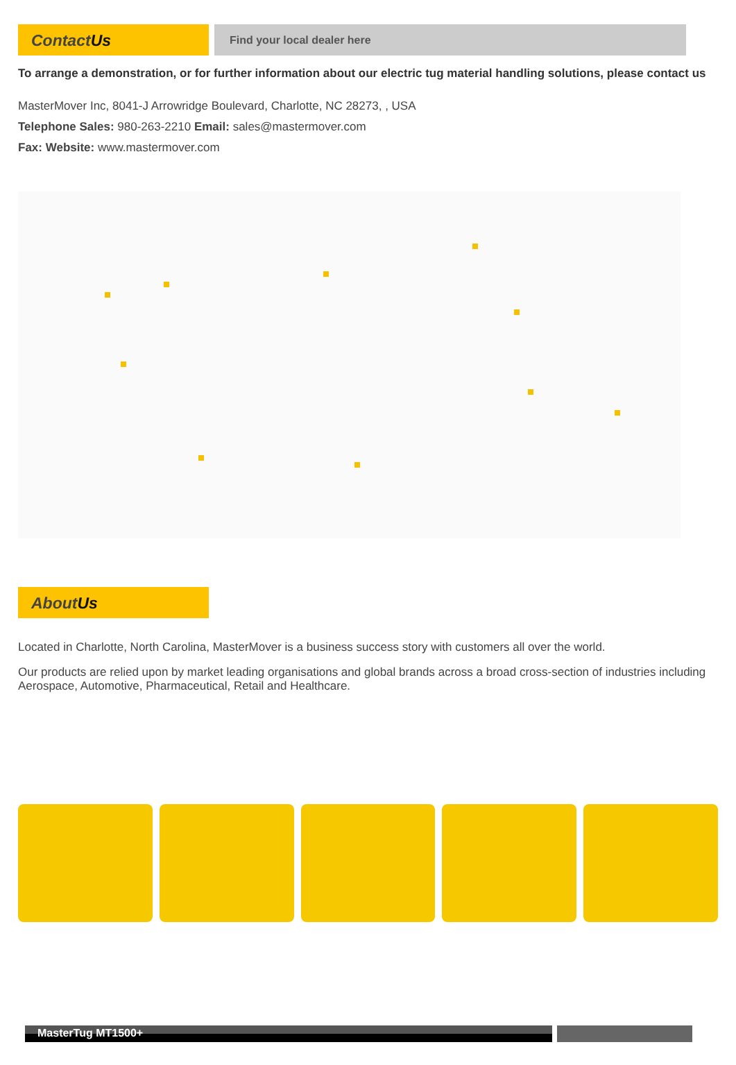ContactUs
Find your local dealer here
To arrange a demonstration, or for further information about our electric tug material handling solutions, please contact us
MasterMover Inc, 8041-J Arrowridge Boulevard, Charlotte, NC 28273, , USA
Telephone Sales: 980-263-2210 Email: sales@mastermover.com
Fax: Website: www.mastermover.com
AboutUs
Located in Charlotte, North Carolina, MasterMover is a business success story with customers all over the world.
Our products are relied upon by market leading organisations and global brands across a broad cross-section of industries including Aerospace, Automotive, Pharmaceutical, Retail and Healthcare.
MasterTug MT1500+